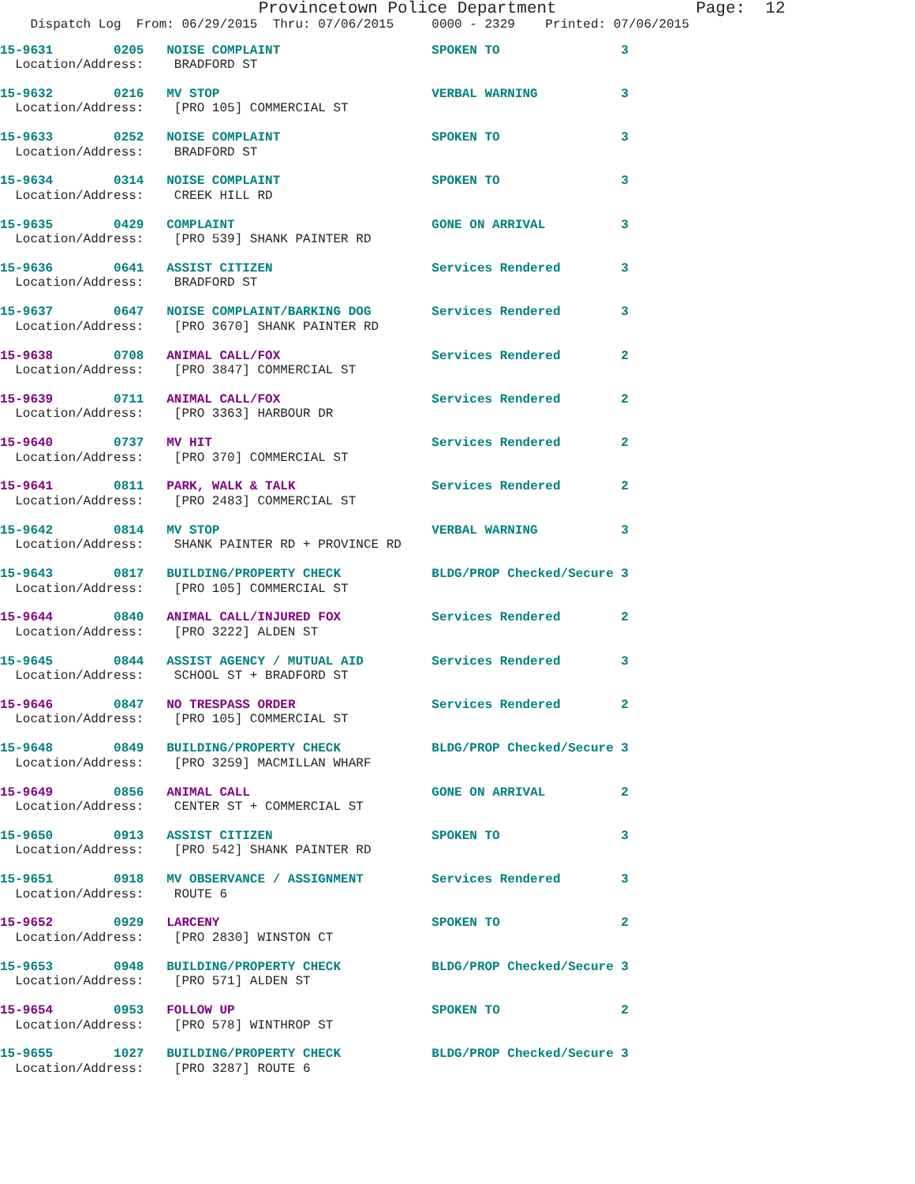Provincetown Police Department              Page:  12
    Dispatch Log  From: 06/29/2015  Thru: 07/06/2015     0000 - 2329    Printed: 07/06/2015
15-9631        0205   NOISE COMPLAINT                    SPOKEN TO                3
  Location/Address:    BRADFORD ST
15-9632        0216   MV STOP                            VERBAL WARNING           3
  Location/Address:    [PRO 105] COMMERCIAL ST
15-9633        0252   NOISE COMPLAINT                    SPOKEN TO                3
  Location/Address:    BRADFORD ST
15-9634        0314   NOISE COMPLAINT                    SPOKEN TO                3
  Location/Address:    CREEK HILL RD
15-9635        0429   COMPLAINT                          GONE ON ARRIVAL          3
  Location/Address:    [PRO 539] SHANK PAINTER RD
15-9636        0641   ASSIST CITIZEN                     Services Rendered        3
  Location/Address:    BRADFORD ST
15-9637        0647   NOISE COMPLAINT/BARKING DOG        Services Rendered        3
  Location/Address:    [PRO 3670] SHANK PAINTER RD
15-9638        0708   ANIMAL CALL/FOX                    Services Rendered        2
  Location/Address:    [PRO 3847] COMMERCIAL ST
15-9639        0711   ANIMAL CALL/FOX                    Services Rendered        2
  Location/Address:    [PRO 3363] HARBOUR DR
15-9640        0737   MV HIT                             Services Rendered        2
  Location/Address:    [PRO 370] COMMERCIAL ST
15-9641        0811   PARK, WALK & TALK                  Services Rendered        2
  Location/Address:    [PRO 2483] COMMERCIAL ST
15-9642        0814   MV STOP                            VERBAL WARNING           3
  Location/Address:    SHANK PAINTER RD + PROVINCE RD
15-9643        0817   BUILDING/PROPERTY CHECK            BLDG/PROP Checked/Secure 3
  Location/Address:    [PRO 105] COMMERCIAL ST
15-9644        0840   ANIMAL CALL/INJURED FOX            Services Rendered        2
  Location/Address:    [PRO 3222] ALDEN ST
15-9645        0844   ASSIST AGENCY / MUTUAL AID         Services Rendered        3
  Location/Address:    SCHOOL ST + BRADFORD ST
15-9646        0847   NO TRESPASS ORDER                  Services Rendered        2
  Location/Address:    [PRO 105] COMMERCIAL ST
15-9648        0849   BUILDING/PROPERTY CHECK            BLDG/PROP Checked/Secure 3
  Location/Address:    [PRO 3259] MACMILLAN WHARF
15-9649        0856   ANIMAL CALL                        GONE ON ARRIVAL          2
  Location/Address:    CENTER ST + COMMERCIAL ST
15-9650        0913   ASSIST CITIZEN                     SPOKEN TO                3
  Location/Address:    [PRO 542] SHANK PAINTER RD
15-9651        0918   MV OBSERVANCE / ASSIGNMENT         Services Rendered        3
  Location/Address:    ROUTE 6
15-9652        0929   LARCENY                            SPOKEN TO                2
  Location/Address:    [PRO 2830] WINSTON CT
15-9653        0948   BUILDING/PROPERTY CHECK            BLDG/PROP Checked/Secure 3
  Location/Address:    [PRO 571] ALDEN ST
15-9654        0953   FOLLOW UP                          SPOKEN TO                2
  Location/Address:    [PRO 578] WINTHROP ST
15-9655        1027   BUILDING/PROPERTY CHECK            BLDG/PROP Checked/Secure 3
  Location/Address:    [PRO 3287] ROUTE 6